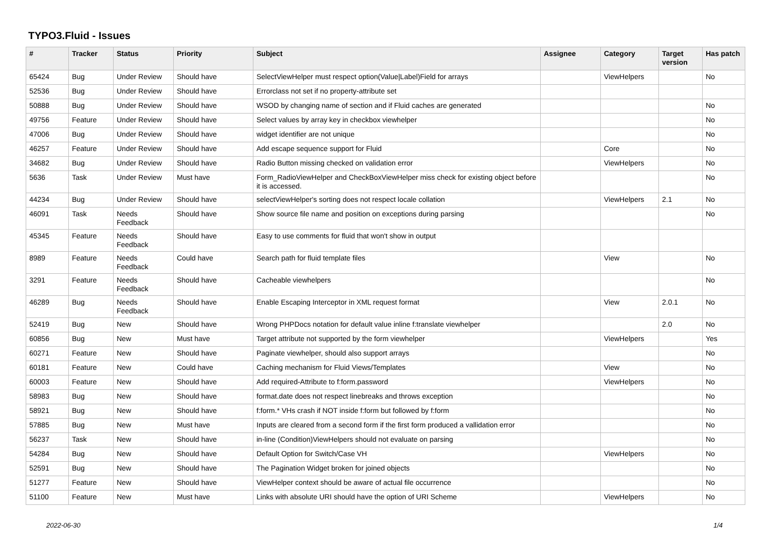TYPO3.Fluid - Issues
| # | Tracker | Status | Priority | Subject | Assignee | Category | Target version | Has patch |
| --- | --- | --- | --- | --- | --- | --- | --- | --- |
| 65424 | Bug | Under Review | Should have | SelectViewHelper must respect option(Value/Label)Field for arrays | | ViewHelpers | | No |
| 52536 | Bug | Under Review | Should have | Errorclass not set if no property-attribute set | | | | |
| 50888 | Bug | Under Review | Should have | WSOD by changing name of section and if Fluid caches are generated | | | | No |
| 49756 | Feature | Under Review | Should have | Select values by array key in checkbox viewhelper | | | | No |
| 47006 | Bug | Under Review | Should have | widget identifier are not unique | | | | No |
| 46257 | Feature | Under Review | Should have | Add escape sequence support for Fluid | | Core | | No |
| 34682 | Bug | Under Review | Should have | Radio Button missing checked on validation error | | ViewHelpers | | No |
| 5636 | Task | Under Review | Must have | Form_RadioViewHelper and CheckBoxViewHelper miss check for existing object before it is accessed. | | | | No |
| 44234 | Bug | Under Review | Should have | selectViewHelper's sorting does not respect locale collation | | ViewHelpers | 2.1 | No |
| 46091 | Task | Needs Feedback | Should have | Show source file name and position on exceptions during parsing | | | | No |
| 45345 | Feature | Needs Feedback | Should have | Easy to use comments for fluid that won't show in output | | | | |
| 8989 | Feature | Needs Feedback | Could have | Search path for fluid template files | | View | | No |
| 3291 | Feature | Needs Feedback | Should have | Cacheable viewhelpers | | | | No |
| 46289 | Bug | Needs Feedback | Should have | Enable Escaping Interceptor in XML request format | | View | 2.0.1 | No |
| 52419 | Bug | New | Should have | Wrong PHPDocs notation for default value inline f:translate viewhelper | | | 2.0 | No |
| 60856 | Bug | New | Must have | Target attribute not supported by the form viewhelper | | ViewHelpers | | Yes |
| 60271 | Feature | New | Should have | Paginate viewhelper, should also support arrays | | | | No |
| 60181 | Feature | New | Could have | Caching mechanism for Fluid Views/Templates | | View | | No |
| 60003 | Feature | New | Should have | Add required-Attribute to f:form.password | | ViewHelpers | | No |
| 58983 | Bug | New | Should have | format.date does not respect linebreaks and throws exception | | | | No |
| 58921 | Bug | New | Should have | f:form.* VHs crash if NOT inside f:form but followed by f:form | | | | No |
| 57885 | Bug | New | Must have | Inputs are cleared from a second form if the first form produced a vallidation error | | | | No |
| 56237 | Task | New | Should have | in-line (Condition)ViewHelpers should not evaluate on parsing | | | | No |
| 54284 | Bug | New | Should have | Default Option for Switch/Case VH | | ViewHelpers | | No |
| 52591 | Bug | New | Should have | The Pagination Widget broken for joined objects | | | | No |
| 51277 | Feature | New | Should have | ViewHelper context should be aware of actual file occurrence | | | | No |
| 51100 | Feature | New | Must have | Links with absolute URI should have the option of URI Scheme | | ViewHelpers | | No |
2022-06-30 1/4